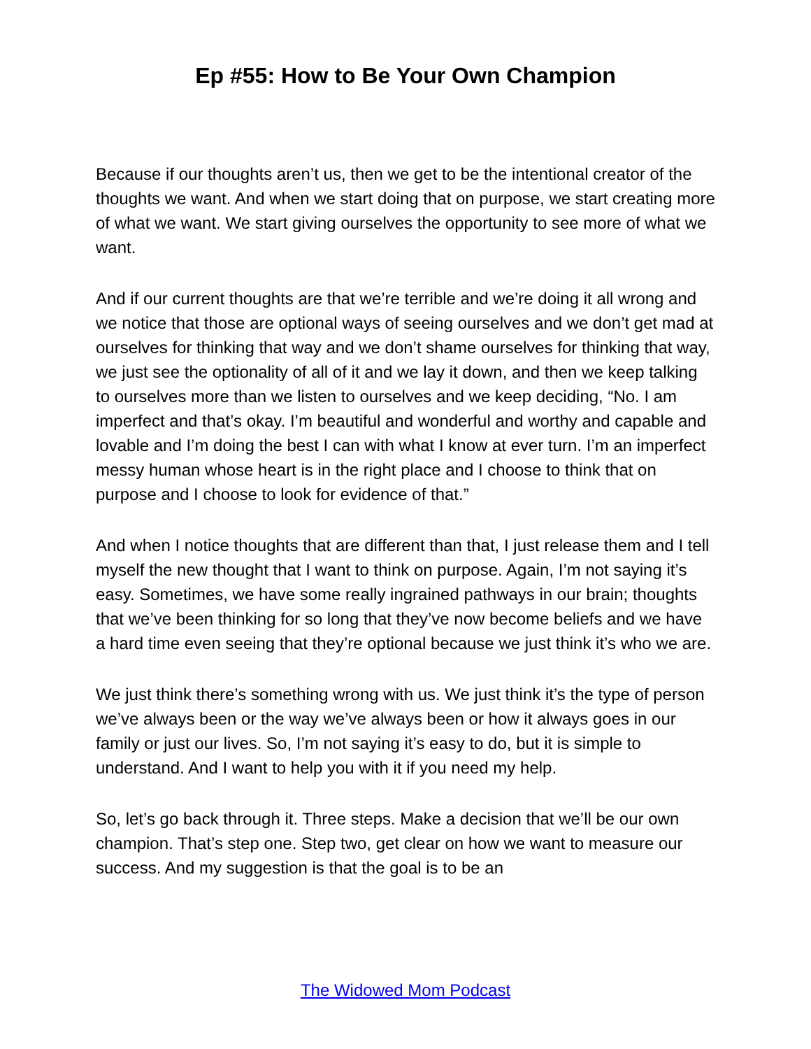Ep #55: How to Be Your Own Champion
Because if our thoughts aren’t us, then we get to be the intentional creator of the thoughts we want. And when we start doing that on purpose, we start creating more of what we want. We start giving ourselves the opportunity to see more of what we want.
And if our current thoughts are that we’re terrible and we’re doing it all wrong and we notice that those are optional ways of seeing ourselves and we don’t get mad at ourselves for thinking that way and we don’t shame ourselves for thinking that way, we just see the optionality of all of it and we lay it down, and then we keep talking to ourselves more than we listen to ourselves and we keep deciding, “No. I am imperfect and that’s okay. I’m beautiful and wonderful and worthy and capable and lovable and I’m doing the best I can with what I know at ever turn. I’m an imperfect messy human whose heart is in the right place and I choose to think that on purpose and I choose to look for evidence of that.”
And when I notice thoughts that are different than that, I just release them and I tell myself the new thought that I want to think on purpose. Again, I’m not saying it’s easy. Sometimes, we have some really ingrained pathways in our brain; thoughts that we’ve been thinking for so long that they’ve now become beliefs and we have a hard time even seeing that they’re optional because we just think it’s who we are.
We just think there’s something wrong with us. We just think it’s the type of person we’ve always been or the way we’ve always been or how it always goes in our family or just our lives. So, I’m not saying it’s easy to do, but it is simple to understand. And I want to help you with it if you need my help.
So, let’s go back through it. Three steps. Make a decision that we’ll be our own champion. That’s step one. Step two, get clear on how we want to measure our success. And my suggestion is that the goal is to be an
The Widowed Mom Podcast